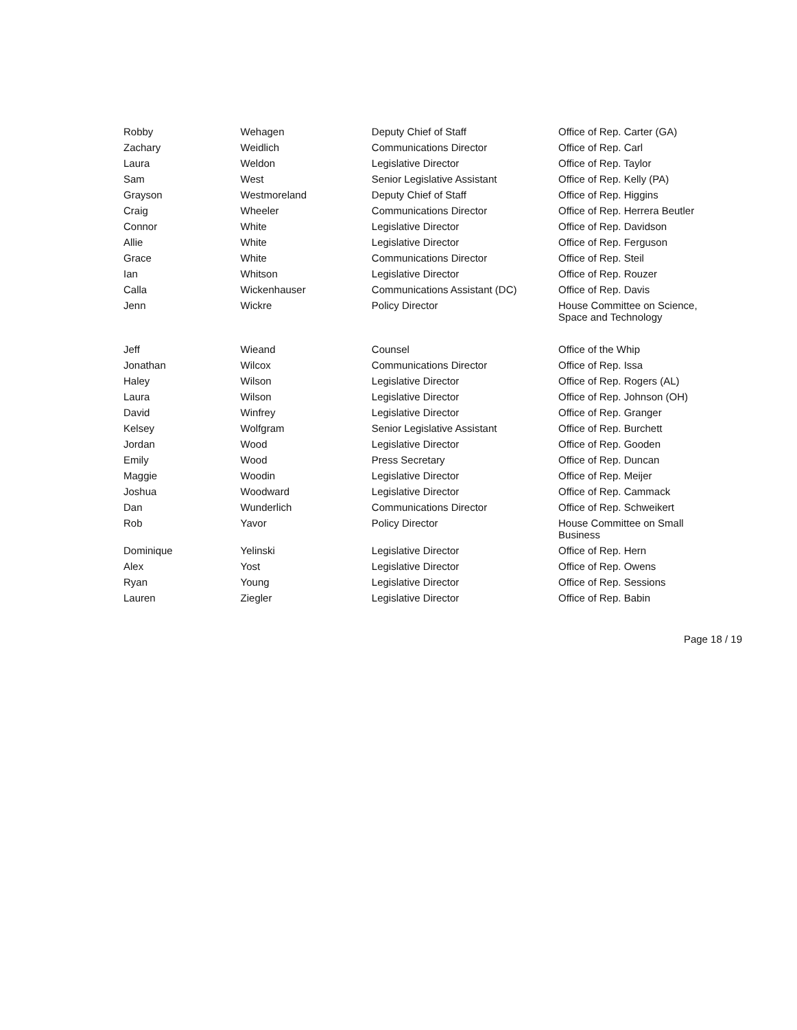| Robby | Wehagen | Deputy Chief of Staff | Office of Rep. Carter (GA) |
| Zachary | Weidlich | Communications Director | Office of Rep. Carl |
| Laura | Weldon | Legislative Director | Office of Rep. Taylor |
| Sam | West | Senior Legislative Assistant | Office of Rep. Kelly (PA) |
| Grayson | Westmoreland | Deputy Chief of Staff | Office of Rep. Higgins |
| Craig | Wheeler | Communications Director | Office of Rep. Herrera Beutler |
| Connor | White | Legislative Director | Office of Rep. Davidson |
| Allie | White | Legislative Director | Office of Rep. Ferguson |
| Grace | White | Communications Director | Office of Rep. Steil |
| Ian | Whitson | Legislative Director | Office of Rep. Rouzer |
| Calla | Wickenhauser | Communications Assistant (DC) | Office of Rep. Davis |
| Jenn | Wickre | Policy Director | House Committee on Science, Space and Technology |
| Jeff | Wieand | Counsel | Office of the Whip |
| Jonathan | Wilcox | Communications Director | Office of Rep. Issa |
| Haley | Wilson | Legislative Director | Office of Rep. Rogers (AL) |
| Laura | Wilson | Legislative Director | Office of Rep. Johnson (OH) |
| David | Winfrey | Legislative Director | Office of Rep. Granger |
| Kelsey | Wolfgram | Senior Legislative Assistant | Office of Rep. Burchett |
| Jordan | Wood | Legislative Director | Office of Rep. Gooden |
| Emily | Wood | Press Secretary | Office of Rep. Duncan |
| Maggie | Woodin | Legislative Director | Office of Rep. Meijer |
| Joshua | Woodward | Legislative Director | Office of Rep. Cammack |
| Dan | Wunderlich | Communications Director | Office of Rep. Schweikert |
| Rob | Yavor | Policy Director | House Committee on Small Business |
| Dominique | Yelinski | Legislative Director | Office of Rep. Hern |
| Alex | Yost | Legislative Director | Office of Rep. Owens |
| Ryan | Young | Legislative Director | Office of Rep. Sessions |
| Lauren | Ziegler | Legislative Director | Office of Rep. Babin |
Page 18 / 19